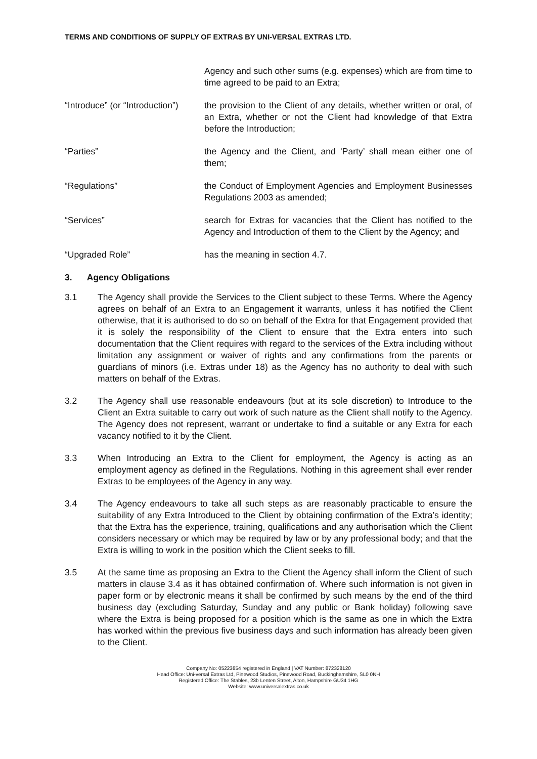TERMS AND CONDITIONS OF SUPPLY OF EXTRAS BY UNI-VERSAL EXTRAS LTD.
Agency and such other sums (e.g. expenses) which are from time to time agreed to be paid to an Extra;
“Introduce” (or “Introduction”)
the provision to the Client of any details, whether written or oral, of an Extra, whether or not the Client had knowledge of that Extra before the Introduction;
“Parties” the Agency and the Client, and ‘Party’ shall mean either one of them;
“Regulations” the Conduct of Employment Agencies and Employment Businesses Regulations 2003 as amended;
“Services” search for Extras for vacancies that the Client has notified to the Agency and Introduction of them to the Client by the Agency; and
“Upgraded Role” has the meaning in section 4.7.
3. Agency Obligations
3.1 The Agency shall provide the Services to the Client subject to these Terms. Where the Agency agrees on behalf of an Extra to an Engagement it warrants, unless it has notified the Client otherwise, that it is authorised to do so on behalf of the Extra for that Engagement provided that it is solely the responsibility of the Client to ensure that the Extra enters into such documentation that the Client requires with regard to the services of the Extra including without limitation any assignment or waiver of rights and any confirmations from the parents or guardians of minors (i.e. Extras under 18) as the Agency has no authority to deal with such matters on behalf of the Extras.
3.2 The Agency shall use reasonable endeavours (but at its sole discretion) to Introduce to the Client an Extra suitable to carry out work of such nature as the Client shall notify to the Agency. The Agency does not represent, warrant or undertake to find a suitable or any Extra for each vacancy notified to it by the Client.
3.3 When Introducing an Extra to the Client for employment, the Agency is acting as an employment agency as defined in the Regulations. Nothing in this agreement shall ever render Extras to be employees of the Agency in any way.
3.4 The Agency endeavours to take all such steps as are reasonably practicable to ensure the suitability of any Extra Introduced to the Client by obtaining confirmation of the Extra’s identity; that the Extra has the experience, training, qualifications and any authorisation which the Client considers necessary or which may be required by law or by any professional body; and that the Extra is willing to work in the position which the Client seeks to fill.
3.5 At the same time as proposing an Extra to the Client the Agency shall inform the Client of such matters in clause 3.4 as it has obtained confirmation of. Where such information is not given in paper form or by electronic means it shall be confirmed by such means by the end of the third business day (excluding Saturday, Sunday and any public or Bank holiday) following save where the Extra is being proposed for a position which is the same as one in which the Extra has worked within the previous five business days and such information has already been given to the Client.
Company No: 05223854 registered in England | VAT Number: 872328120
Head Office: Uni-versal Extras Ltd, Pinewood Studios, Pinewood Road, Buckinghamshire, SL0 0NH
Registered Office: The Stables, 23b Lenten Street, Alton, Hampshire GU34 1HG
Website: www.universalextras.co.uk